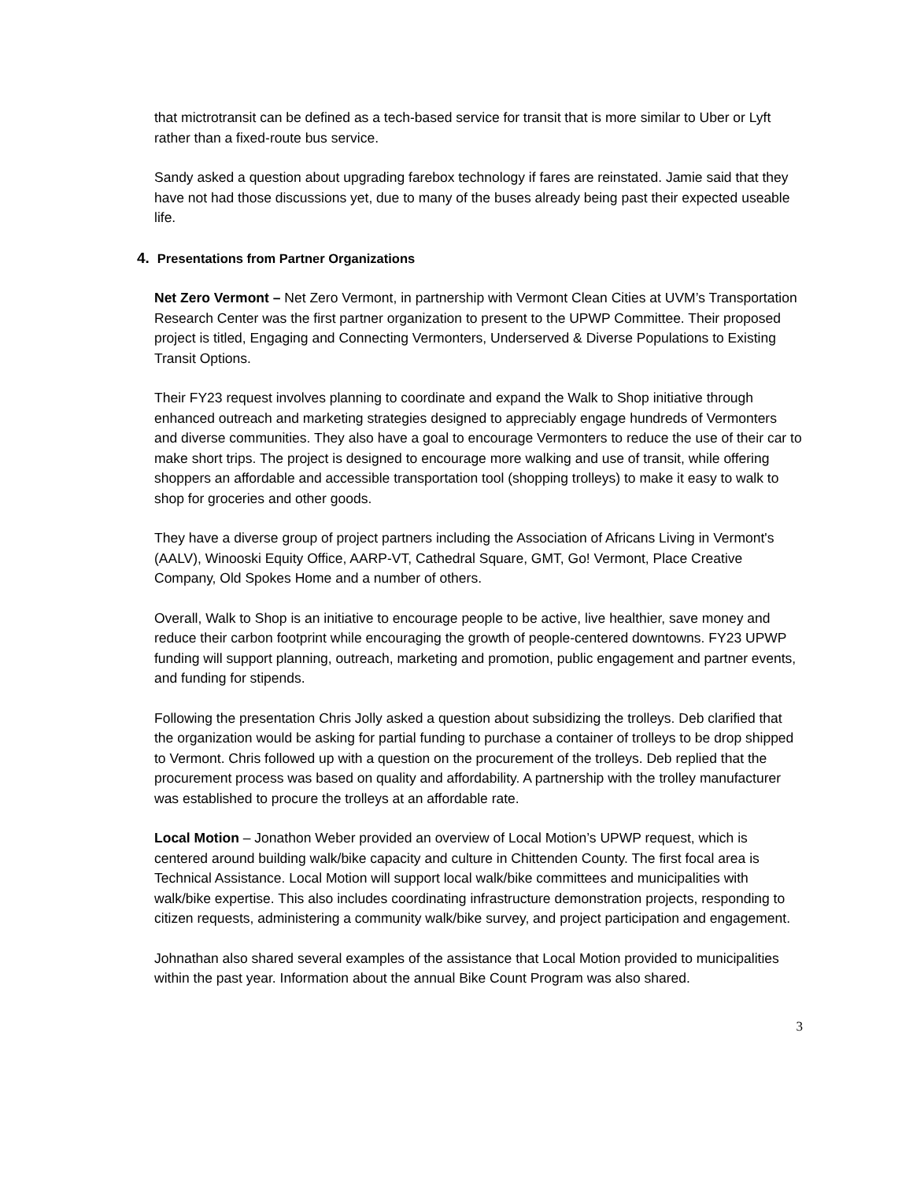that mictrotransit can be defined as a tech-based service for transit that is more similar to Uber or Lyft rather than a fixed-route bus service.
Sandy asked a question about upgrading farebox technology if fares are reinstated. Jamie said that they have not had those discussions yet, due to many of the buses already being past their expected useable life.
4. Presentations from Partner Organizations
Net Zero Vermont – Net Zero Vermont, in partnership with Vermont Clean Cities at UVM’s Transportation Research Center was the first partner organization to present to the UPWP Committee. Their proposed project is titled, Engaging and Connecting Vermonters, Underserved & Diverse Populations to Existing Transit Options.
Their FY23 request involves planning to coordinate and expand the Walk to Shop initiative through enhanced outreach and marketing strategies designed to appreciably engage hundreds of Vermonters and diverse communities. They also have a goal to encourage Vermonters to reduce the use of their car to make short trips. The project is designed to encourage more walking and use of transit, while offering shoppers an affordable and accessible transportation tool (shopping trolleys) to make it easy to walk to shop for groceries and other goods.
They have a diverse group of project partners including the Association of Africans Living in Vermont's (AALV), Winooski Equity Office, AARP-VT, Cathedral Square, GMT, Go! Vermont, Place Creative Company, Old Spokes Home and a number of others.
Overall, Walk to Shop is an initiative to encourage people to be active, live healthier, save money and reduce their carbon footprint while encouraging the growth of people-centered downtowns. FY23 UPWP funding will support planning, outreach, marketing and promotion, public engagement and partner events, and funding for stipends.
Following the presentation Chris Jolly asked a question about subsidizing the trolleys. Deb clarified that the organization would be asking for partial funding to purchase a container of trolleys to be drop shipped to Vermont. Chris followed up with a question on the procurement of the trolleys. Deb replied that the procurement process was based on quality and affordability. A partnership with the trolley manufacturer was established to procure the trolleys at an affordable rate.
Local Motion – Jonathon Weber provided an overview of Local Motion’s UPWP request, which is centered around building walk/bike capacity and culture in Chittenden County. The first focal area is Technical Assistance. Local Motion will support local walk/bike committees and municipalities with walk/bike expertise. This also includes coordinating infrastructure demonstration projects, responding to citizen requests, administering a community walk/bike survey, and project participation and engagement.
Johnathan also shared several examples of the assistance that Local Motion provided to municipalities within the past year. Information about the annual Bike Count Program was also shared.
3